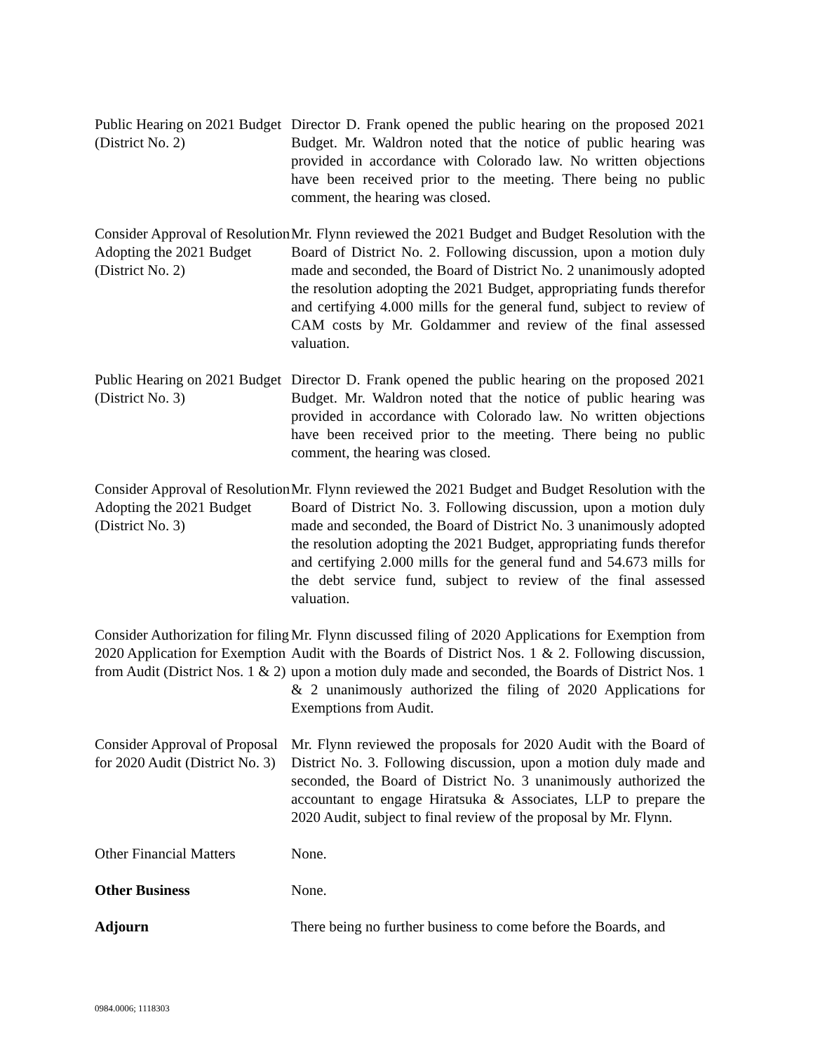Public Hearing on 2021 Budget (District No. 2)
Director D. Frank opened the public hearing on the proposed 2021 Budget. Mr. Waldron noted that the notice of public hearing was provided in accordance with Colorado law. No written objections have been received prior to the meeting. There being no public comment, the hearing was closed.
Consider Approval of Resolution Adopting the 2021 Budget (District No. 2)
Mr. Flynn reviewed the 2021 Budget and Budget Resolution with the Board of District No. 2. Following discussion, upon a motion duly made and seconded, the Board of District No. 2 unanimously adopted the resolution adopting the 2021 Budget, appropriating funds therefor and certifying 4.000 mills for the general fund, subject to review of CAM costs by Mr. Goldammer and review of the final assessed valuation.
Public Hearing on 2021 Budget (District No. 3)
Director D. Frank opened the public hearing on the proposed 2021 Budget. Mr. Waldron noted that the notice of public hearing was provided in accordance with Colorado law. No written objections have been received prior to the meeting. There being no public comment, the hearing was closed.
Consider Approval of Resolution Adopting the 2021 Budget (District No. 3)
Mr. Flynn reviewed the 2021 Budget and Budget Resolution with the Board of District No. 3. Following discussion, upon a motion duly made and seconded, the Board of District No. 3 unanimously adopted the resolution adopting the 2021 Budget, appropriating funds therefor and certifying 2.000 mills for the general fund and 54.673 mills for the debt service fund, subject to review of the final assessed valuation.
Consider Authorization for filing 2020 Application for Exemption from Audit (District Nos. 1 & 2)
Mr. Flynn discussed filing of 2020 Applications for Exemption from Audit with the Boards of District Nos. 1 & 2. Following discussion, upon a motion duly made and seconded, the Boards of District Nos. 1 & 2 unanimously authorized the filing of 2020 Applications for Exemptions from Audit.
Consider Approval of Proposal for 2020 Audit (District No. 3)
Mr. Flynn reviewed the proposals for 2020 Audit with the Board of District No. 3. Following discussion, upon a motion duly made and seconded, the Board of District No. 3 unanimously authorized the accountant to engage Hiratsuka & Associates, LLP to prepare the 2020 Audit, subject to final review of the proposal by Mr. Flynn.
Other Financial Matters
None.
Other Business None.
Adjourn There being no further business to come before the Boards, and
0984.0006; 1118303